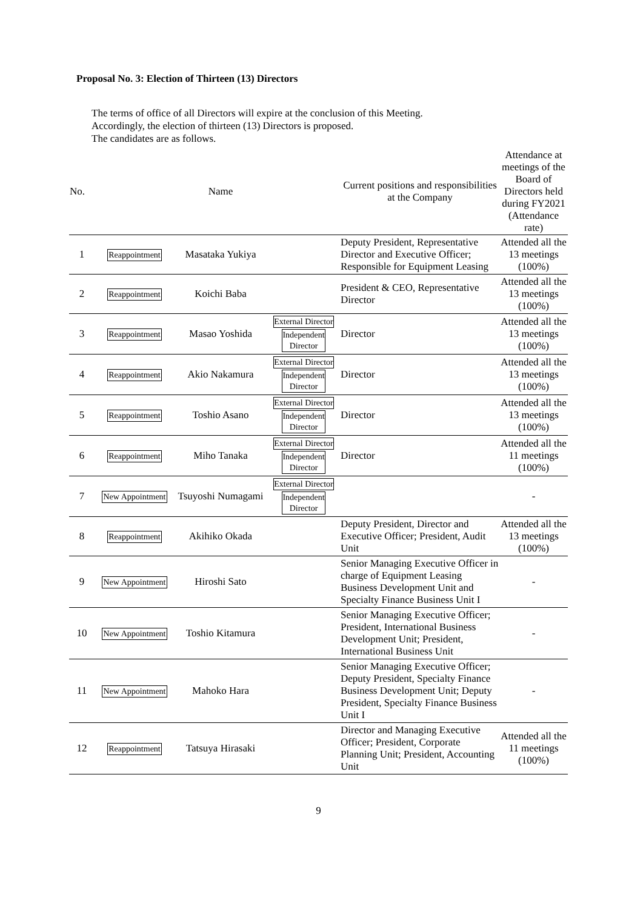Proposal No. 3: Election of Thirteen (13) Directors
The terms of office of all Directors will expire at the conclusion of this Meeting.
Accordingly, the election of thirteen (13) Directors is proposed.
The candidates are as follows.
| No. | | Name | | Current positions and responsibilities at the Company | Attendance at meetings of the Board of Directors held during FY2021 (Attendance rate) |
| --- | --- | --- | --- | --- | --- |
| 1 | Reappointment | Masataka Yukiya | | Deputy President, Representative Director and Executive Officer; Responsible for Equipment Leasing | Attended all the 13 meetings (100%) |
| 2 | Reappointment | Koichi Baba | | President & CEO, Representative Director | Attended all the 13 meetings (100%) |
| 3 | Reappointment | Masao Yoshida | External Director Independent Director | Director | Attended all the 13 meetings (100%) |
| 4 | Reappointment | Akio Nakamura | External Director Independent Director | Director | Attended all the 13 meetings (100%) |
| 5 | Reappointment | Toshio Asano | External Director Independent Director | Director | Attended all the 13 meetings (100%) |
| 6 | Reappointment | Miho Tanaka | External Director Independent Director | Director | Attended all the 11 meetings (100%) |
| 7 | New Appointment | Tsuyoshi Numagami | External Director Independent Director | | - |
| 8 | Reappointment | Akihiko Okada | | Deputy President, Director and Executive Officer; President, Audit Unit | Attended all the 13 meetings (100%) |
| 9 | New Appointment | Hiroshi Sato | | Senior Managing Executive Officer in charge of Equipment Leasing Business Development Unit and Specialty Finance Business Unit I | - |
| 10 | New Appointment | Toshio Kitamura | | Senior Managing Executive Officer; President, International Business Development Unit; President, International Business Unit | - |
| 11 | New Appointment | Mahoko Hara | | Senior Managing Executive Officer; Deputy President, Specialty Finance Business Development Unit; Deputy President, Specialty Finance Business Unit I | - |
| 12 | Reappointment | Tatsuya Hirasaki | | Director and Managing Executive Officer; President, Corporate Planning Unit; President, Accounting Unit | Attended all the 11 meetings (100%) |
9